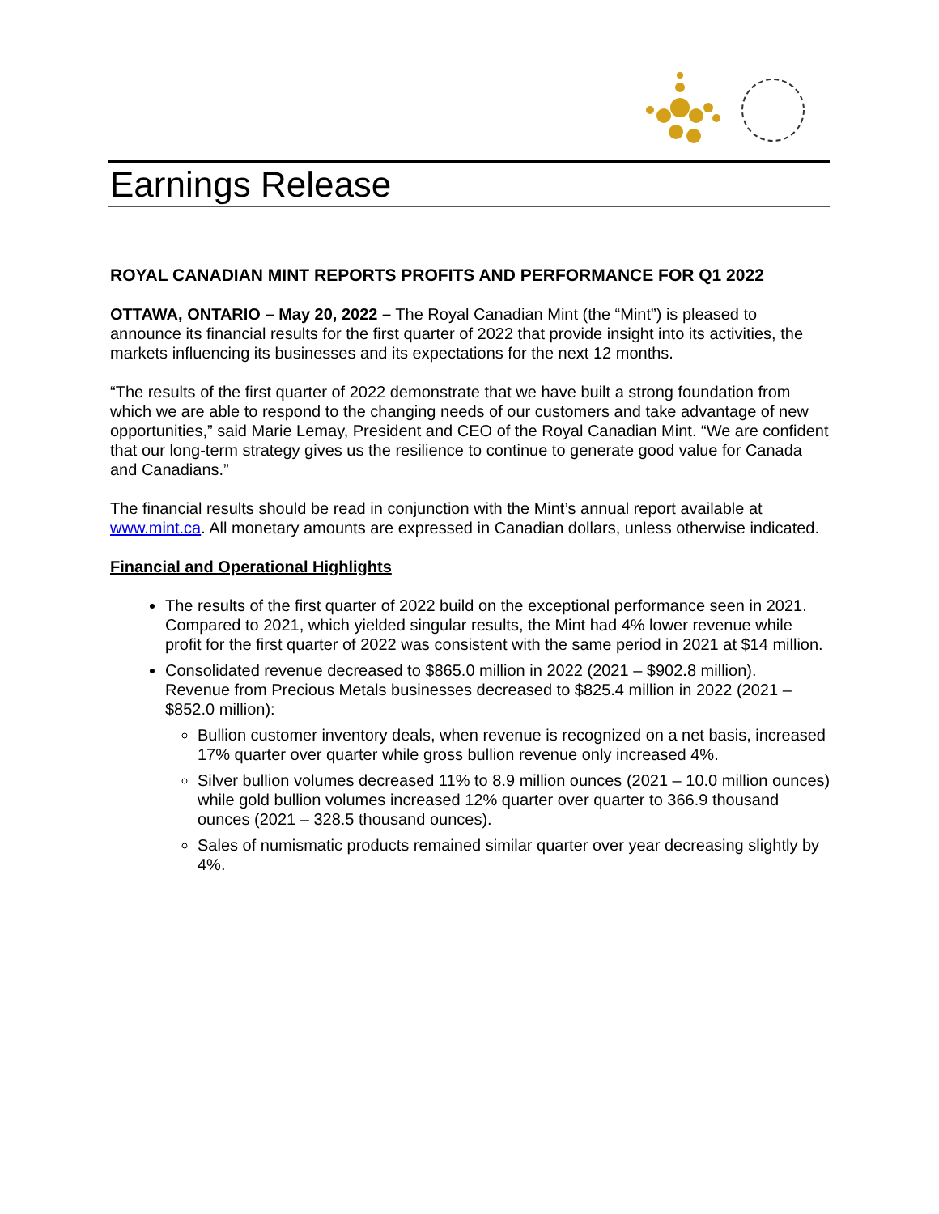Earnings Release
ROYAL CANADIAN MINT REPORTS PROFITS AND PERFORMANCE FOR Q1 2022
OTTAWA, ONTARIO – May 20, 2022 – The Royal Canadian Mint (the “Mint”) is pleased to announce its financial results for the first quarter of 2022 that provide insight into its activities, the markets influencing its businesses and its expectations for the next 12 months.
“The results of the first quarter of 2022 demonstrate that we have built a strong foundation from which we are able to respond to the changing needs of our customers and take advantage of new opportunities,” said Marie Lemay, President and CEO of the Royal Canadian Mint. “We are confident that our long-term strategy gives us the resilience to continue to generate good value for Canada and Canadians.”
The financial results should be read in conjunction with the Mint’s annual report available at www.mint.ca. All monetary amounts are expressed in Canadian dollars, unless otherwise indicated.
Financial and Operational Highlights
The results of the first quarter of 2022 build on the exceptional performance seen in 2021. Compared to 2021, which yielded singular results, the Mint had 4% lower revenue while profit for the first quarter of 2022 was consistent with the same period in 2021 at $14 million.
Consolidated revenue decreased to $865.0 million in 2022 (2021 – $902.8 million).
Revenue from Precious Metals businesses decreased to $825.4 million in 2022 (2021 – $852.0 million):
Bullion customer inventory deals, when revenue is recognized on a net basis, increased 17% quarter over quarter while gross bullion revenue only increased 4%.
Silver bullion volumes decreased 11% to 8.9 million ounces (2021 – 10.0 million ounces) while gold bullion volumes increased 12% quarter over quarter to 366.9 thousand ounces (2021 – 328.5 thousand ounces).
Sales of numismatic products remained similar quarter over year decreasing slightly by 4%.